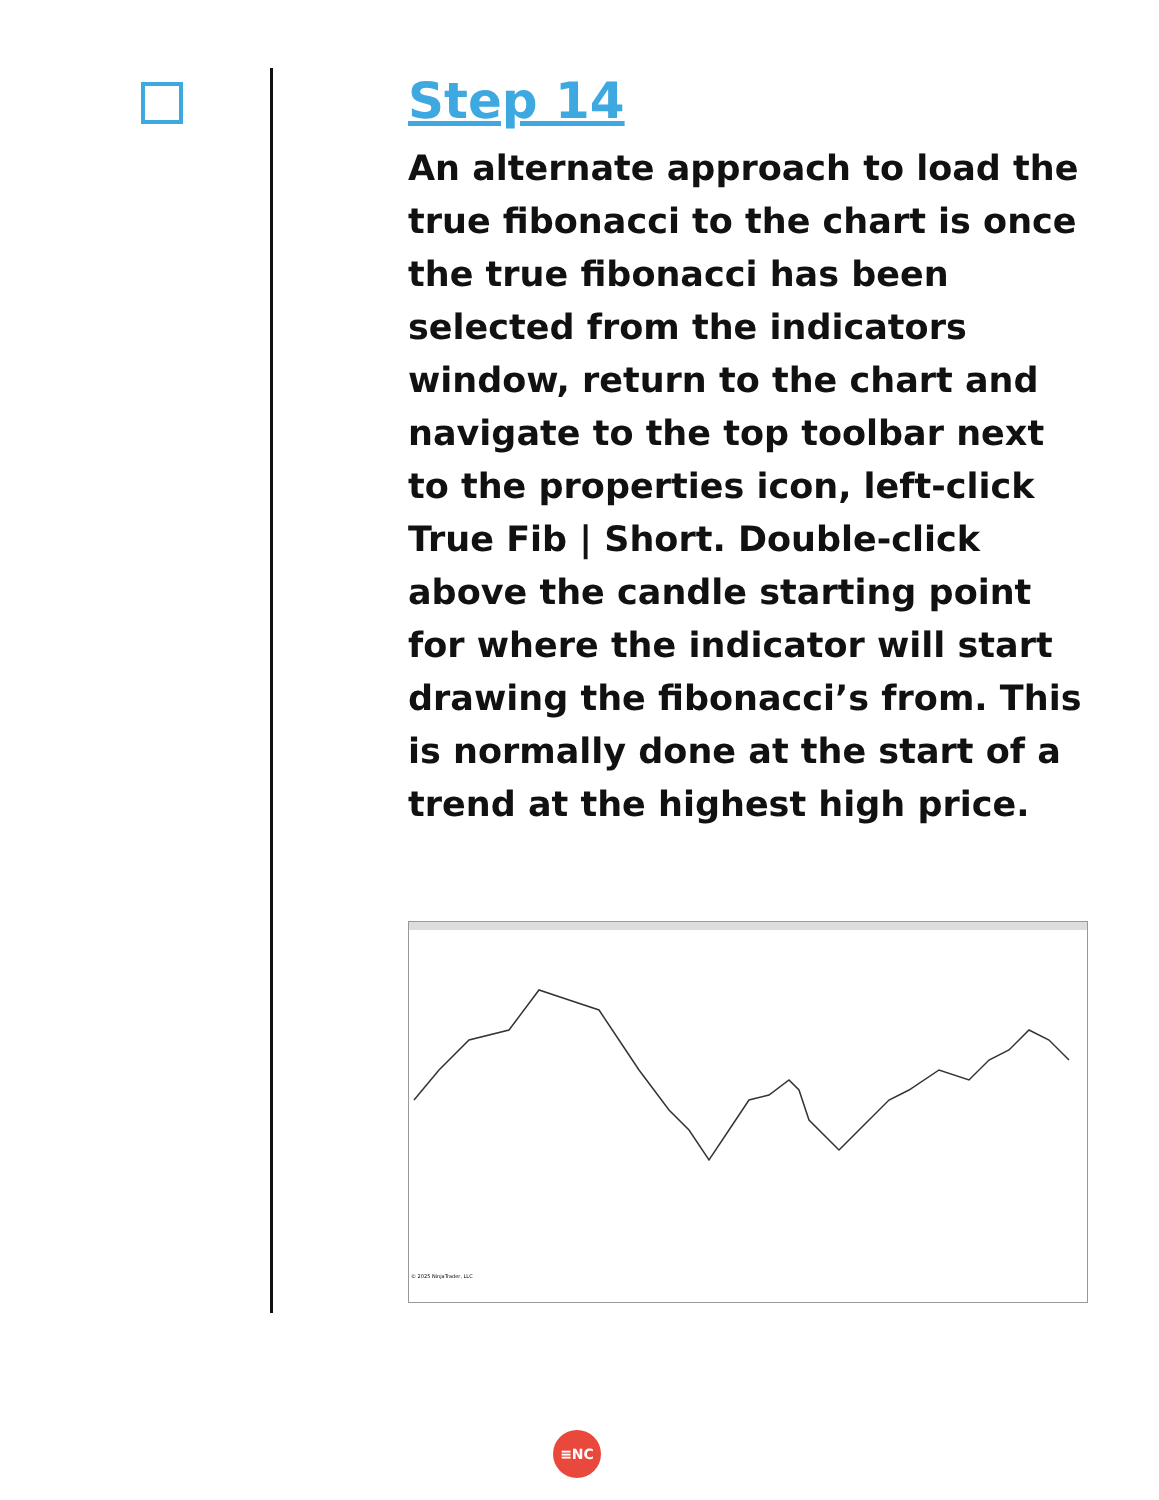Step 14
An alternate approach to load the true fibonacci to the chart is once the true fibonacci has been selected from the indicators window, return to the chart and navigate to the top toolbar next to the properties icon, left-click True Fib | Short. Double-click above the candle starting point for where the indicator will start drawing the fibonacci’s from. This is normally done at the start of a trend at the highest high price.
© 2025 NinjaTrader, LLC
≡NC